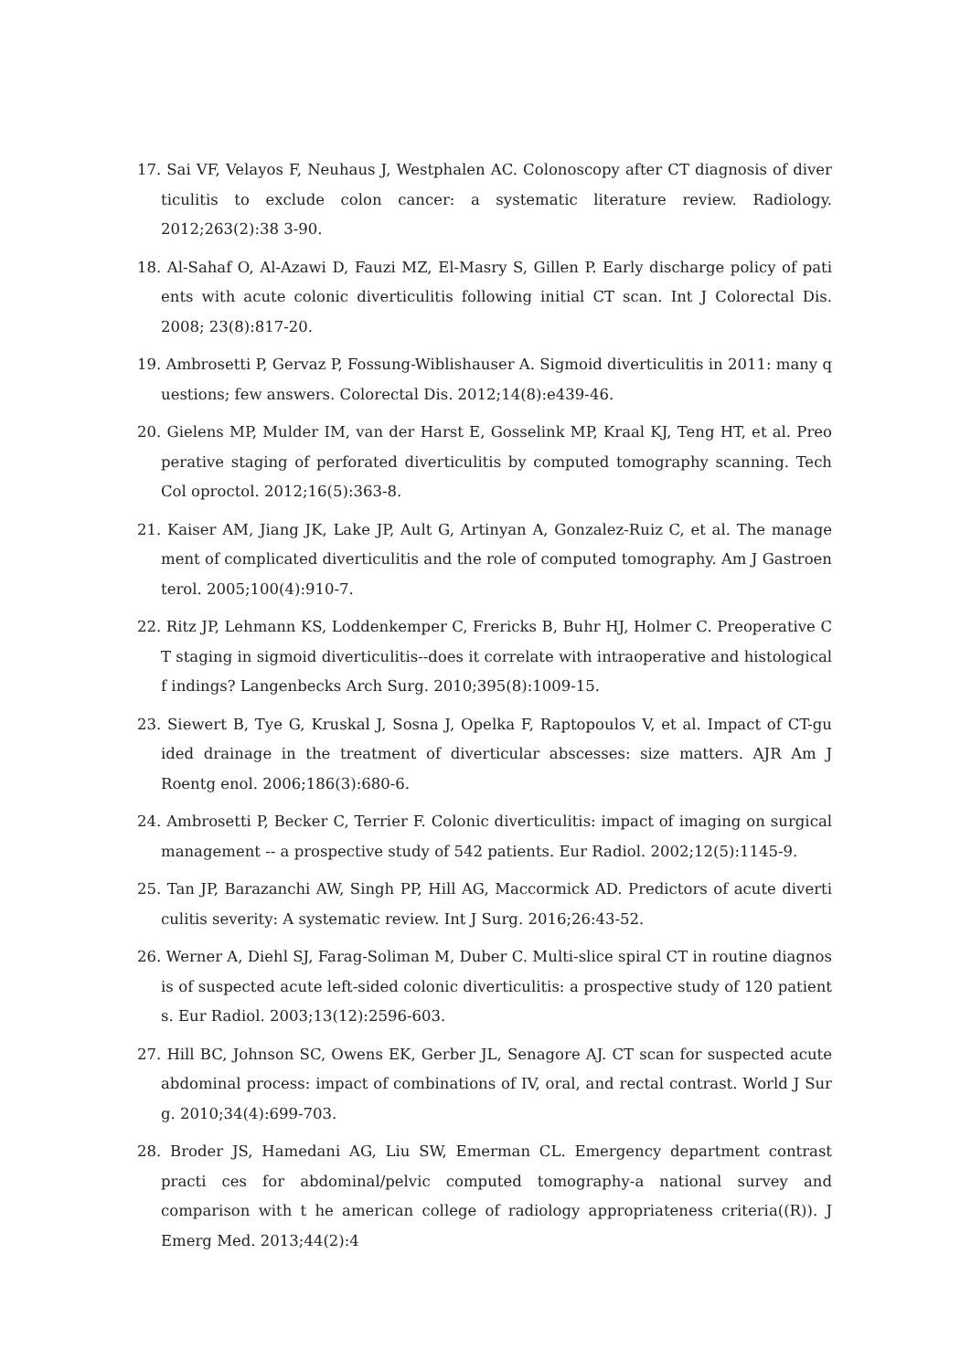17. Sai VF, Velayos F, Neuhaus J, Westphalen AC. Colonoscopy after CT diagnosis of diver ticulitis to exclude colon cancer: a systematic literature review. Radiology. 2012;263(2):38 3-90.
18. Al-Sahaf O, Al-Azawi D, Fauzi MZ, El-Masry S, Gillen P. Early discharge policy of pati ents with acute colonic diverticulitis following initial CT scan. Int J Colorectal Dis. 2008; 23(8):817-20.
19. Ambrosetti P, Gervaz P, Fossung-Wiblishauser A. Sigmoid diverticulitis in 2011: many q uestions; few answers. Colorectal Dis. 2012;14(8):e439-46.
20. Gielens MP, Mulder IM, van der Harst E, Gosselink MP, Kraal KJ, Teng HT, et al. Preo perative staging of perforated diverticulitis by computed tomography scanning. Tech Col oproctol. 2012;16(5):363-8.
21. Kaiser AM, Jiang JK, Lake JP, Ault G, Artinyan A, Gonzalez-Ruiz C, et al. The manage ment of complicated diverticulitis and the role of computed tomography. Am J Gastroen terol. 2005;100(4):910-7.
22. Ritz JP, Lehmann KS, Loddenkemper C, Frericks B, Buhr HJ, Holmer C. Preoperative C T staging in sigmoid diverticulitis--does it correlate with intraoperative and histological f indings? Langenbecks Arch Surg. 2010;395(8):1009-15.
23. Siewert B, Tye G, Kruskal J, Sosna J, Opelka F, Raptopoulos V, et al. Impact of CT-gu ided drainage in the treatment of diverticular abscesses: size matters. AJR Am J Roentg enol. 2006;186(3):680-6.
24. Ambrosetti P, Becker C, Terrier F. Colonic diverticulitis: impact of imaging on surgical management -- a prospective study of 542 patients. Eur Radiol. 2002;12(5):1145-9.
25. Tan JP, Barazanchi AW, Singh PP, Hill AG, Maccormick AD. Predictors of acute diverti culitis severity: A systematic review. Int J Surg. 2016;26:43-52.
26. Werner A, Diehl SJ, Farag-Soliman M, Duber C. Multi-slice spiral CT in routine diagnos is of suspected acute left-sided colonic diverticulitis: a prospective study of 120 patient s. Eur Radiol. 2003;13(12):2596-603.
27. Hill BC, Johnson SC, Owens EK, Gerber JL, Senagore AJ. CT scan for suspected acute abdominal process: impact of combinations of IV, oral, and rectal contrast. World J Sur g. 2010;34(4):699-703.
28. Broder JS, Hamedani AG, Liu SW, Emerman CL. Emergency department contrast practi ces for abdominal/pelvic computed tomography-a national survey and comparison with t he american college of radiology appropriateness criteria((R)). J Emerg Med. 2013;44(2):4